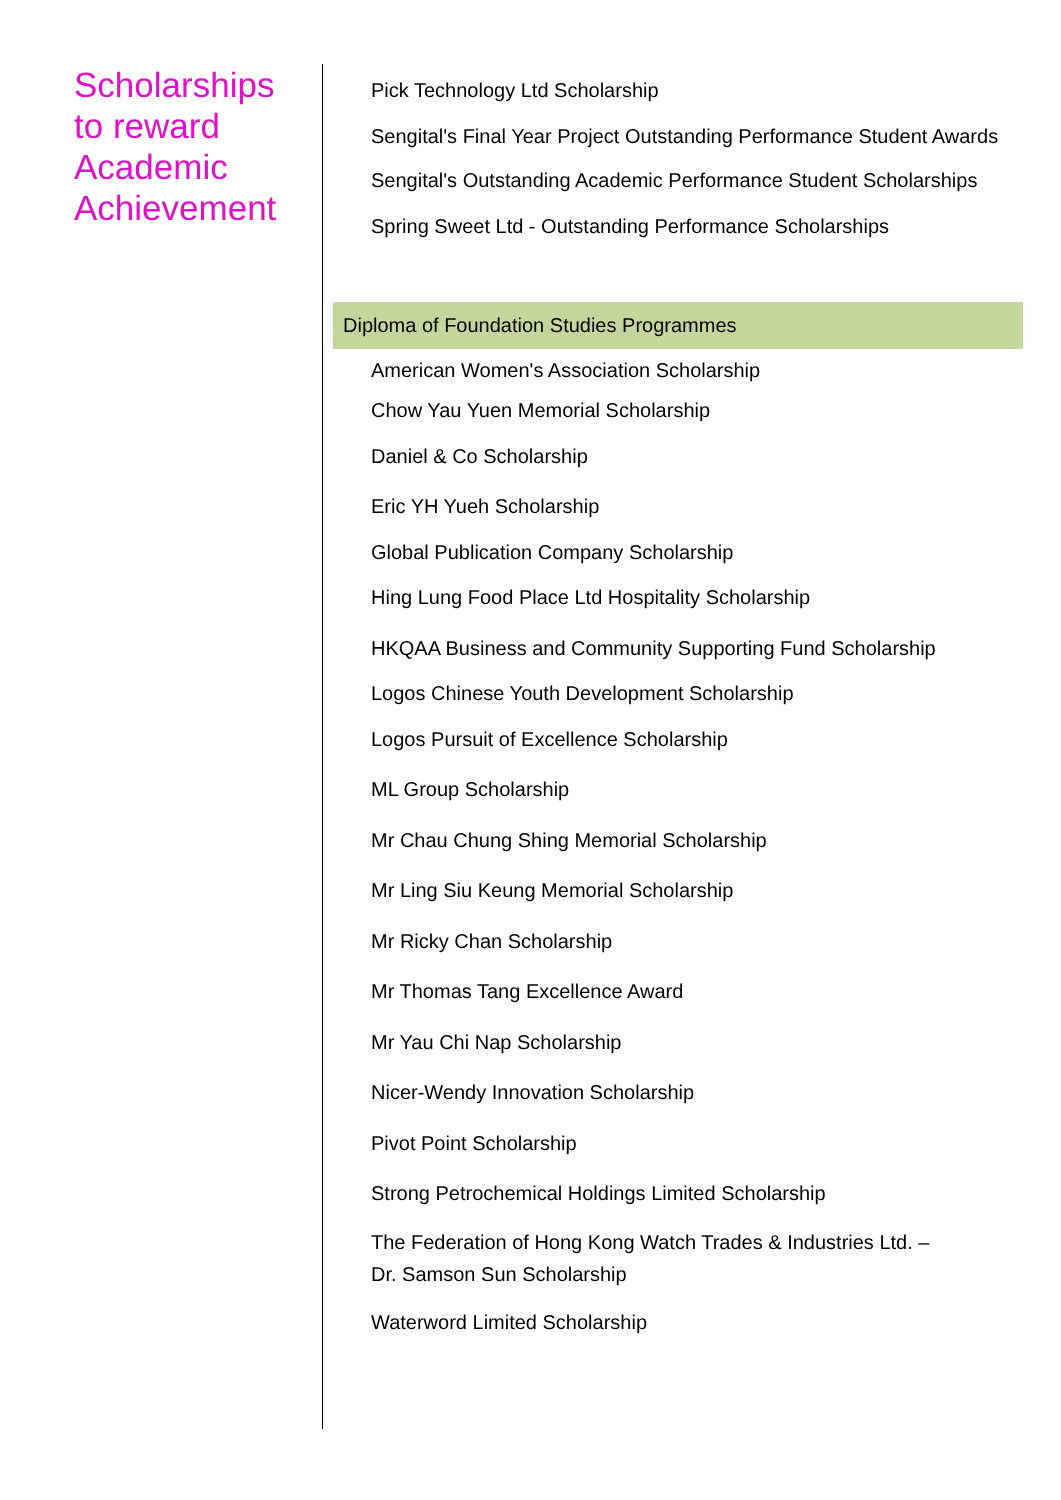Scholarships
to reward
Academic
Achievement
Pick Technology Ltd Scholarship
Sengital's Final Year Project Outstanding Performance Student Awards
Sengital's Outstanding Academic Performance Student Scholarships
Spring Sweet Ltd - Outstanding Performance Scholarships
Diploma of Foundation Studies Programmes
American Women's Association Scholarship
Chow Yau Yuen Memorial Scholarship
Daniel & Co Scholarship
Eric YH Yueh Scholarship
Global Publication Company Scholarship
Hing Lung Food Place Ltd Hospitality Scholarship
HKQAA Business and Community Supporting Fund Scholarship
Logos Chinese Youth Development Scholarship
Logos Pursuit of Excellence Scholarship
ML Group Scholarship
Mr Chau Chung Shing Memorial Scholarship
Mr Ling Siu Keung Memorial Scholarship
Mr Ricky Chan Scholarship
Mr Thomas Tang Excellence Award
Mr Yau Chi Nap Scholarship
Nicer-Wendy Innovation Scholarship
Pivot Point Scholarship
Strong Petrochemical Holdings Limited Scholarship
The Federation of Hong Kong Watch Trades & Industries Ltd. –
Dr. Samson Sun Scholarship
Waterword Limited Scholarship